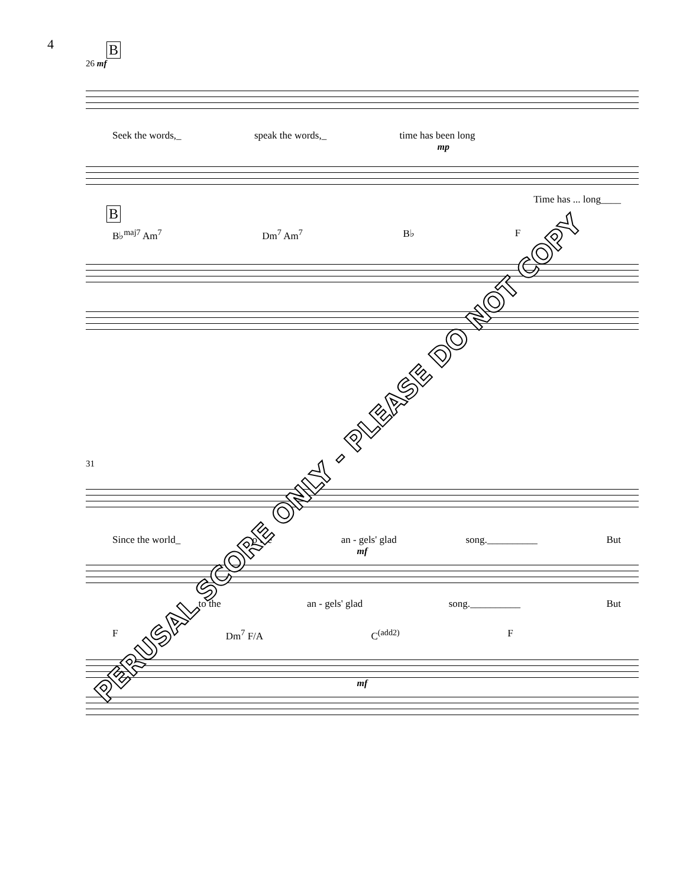4
B
26 mf
Seek the words,_ speak the words,_ time has been long
mp
Time has ... long____
B
B♭<sup>maj7</sup> Am<sup>7</sup> Dm<sup>7</sup> Am<sup>7</sup> B♭ F
31
Since the world_ to the an - gels' glad song.__________ But
mf
to the an - gels' glad song.__________ But
F Dm<sup>7</sup> F/A C<sup>(add2)</sup> F
mf
PERUSAL SCORE ONLY - PLEASE DO NOT COPY